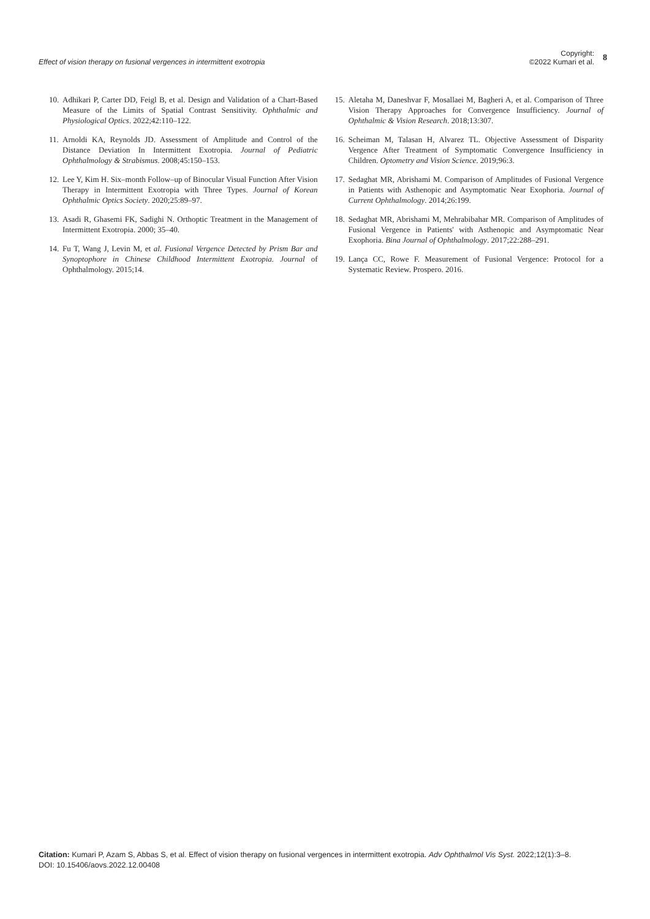Effect of vision therapy on fusional vergences in intermittent exotropia
Copyright:
©2022 Kumari et al.
8
10. Adhikari P, Carter DD, Feigl B, et al. Design and Validation of a Chart-Based Measure of the Limits of Spatial Contrast Sensitivity. Ophthalmic and Physiological Optics. 2022;42:110–122.
11. Arnoldi KA, Reynolds JD. Assessment of Amplitude and Control of the Distance Deviation In Intermittent Exotropia. Journal of Pediatric Ophthalmology & Strabismus. 2008;45:150–153.
12. Lee Y, Kim H. Six–month Follow–up of Binocular Visual Function After Vision Therapy in Intermittent Exotropia with Three Types. Journal of Korean Ophthalmic Optics Society. 2020;25:89–97.
13. Asadi R, Ghasemi FK, Sadighi N. Orthoptic Treatment in the Management of Intermittent Exotropia. 2000; 35–40.
14. Fu T, Wang J, Levin M, et al. Fusional Vergence Detected by Prism Bar and Synoptophore in Chinese Childhood Intermittent Exotropia. Journal of Ophthalmology. 2015;14.
15. Aletaha M, Daneshvar F, Mosallaei M, Bagheri A, et al. Comparison of Three Vision Therapy Approaches for Convergence Insufficiency. Journal of Ophthalmic & Vision Research. 2018;13:307.
16. Scheiman M, Talasan H, Alvarez TL. Objective Assessment of Disparity Vergence After Treatment of Symptomatic Convergence Insufficiency in Children. Optometry and Vision Science. 2019;96:3.
17. Sedaghat MR, Abrishami M. Comparison of Amplitudes of Fusional Vergence in Patients with Asthenopic and Asymptomatic Near Exophoria. Journal of Current Ophthalmology. 2014;26:199.
18. Sedaghat MR, Abrishami M, Mehrabibahar MR. Comparison of Amplitudes of Fusional Vergence in Patients' with Asthenopic and Asymptomatic Near Exophoria. Bina Journal of Ophthalmology. 2017;22:288–291.
19. Lança CC, Rowe F. Measurement of Fusional Vergence: Protocol for a Systematic Review. Prospero. 2016.
Citation: Kumari P, Azam S, Abbas S, et al. Effect of vision therapy on fusional vergences in intermittent exotropia. Adv Ophthalmol Vis Syst. 2022;12(1):3–8.
DOI: 10.15406/aovs.2022.12.00408